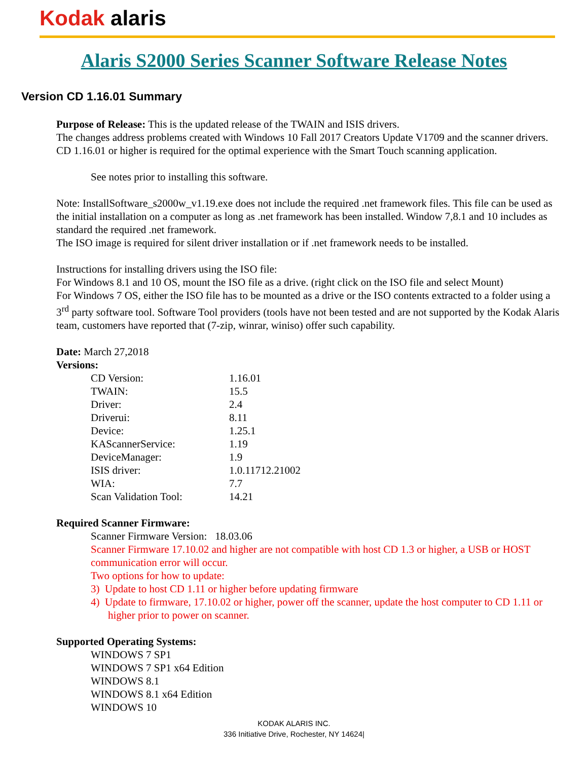Kodak alaris
Alaris S2000 Series Scanner Software Release Notes
Version CD 1.16.01 Summary
Purpose of Release: This is the updated release of the TWAIN and ISIS drivers.
The changes address problems created with Windows 10 Fall 2017 Creators Update V1709 and the scanner drivers.
CD 1.16.01 or higher is required for the optimal experience with the Smart Touch scanning application.
See notes prior to installing this software.
Note: InstallSoftware_s2000w_v1.19.exe does not include the required .net framework files. This file can be used as the initial installation on a computer as long as .net framework has been installed. Window 7,8.1 and 10 includes as standard the required .net framework.
The ISO image is required for silent driver installation or if .net framework needs to be installed.
Instructions for installing drivers using the ISO file:
For Windows 8.1 and 10 OS, mount the ISO file as a drive. (right click on the ISO file and select Mount)
For Windows 7 OS, either the ISO file has to be mounted as a drive or the ISO contents extracted to a folder using a 3<sup>rd</sup> party software tool. Software Tool providers (tools have not been tested and are not supported by the Kodak Alaris team, customers have reported that (7-zip, winrar, winiso) offer such capability.
Date: March 27,2018
Versions:
| CD Version: | 1.16.01 |
| TWAIN: | 15.5 |
| Driver: | 2.4 |
| Driverui: | 8.11 |
| Device: | 1.25.1 |
| KAScannerService: | 1.19 |
| DeviceManager: | 1.9 |
| ISIS driver: | 1.0.11712.21002 |
| WIA: | 7.7 |
| Scan Validation Tool: | 14.21 |
Required Scanner Firmware:
Scanner Firmware Version: 18.03.06
Scanner Firmware 17.10.02 and higher are not compatible with host CD 1.3 or higher, a USB or HOST communication error will occur.
Two options for how to update:
3) Update to host CD 1.11 or higher before updating firmware
4) Update to firmware, 17.10.02 or higher, power off the scanner, update the host computer to CD 1.11 or higher prior to power on scanner.
Supported Operating Systems:
WINDOWS 7 SP1
WINDOWS 7 SP1 x64 Edition
WINDOWS 8.1
WINDOWS 8.1 x64 Edition
WINDOWS 10
KODAK ALARIS INC.
336 Initiative Drive, Rochester, NY 14624|